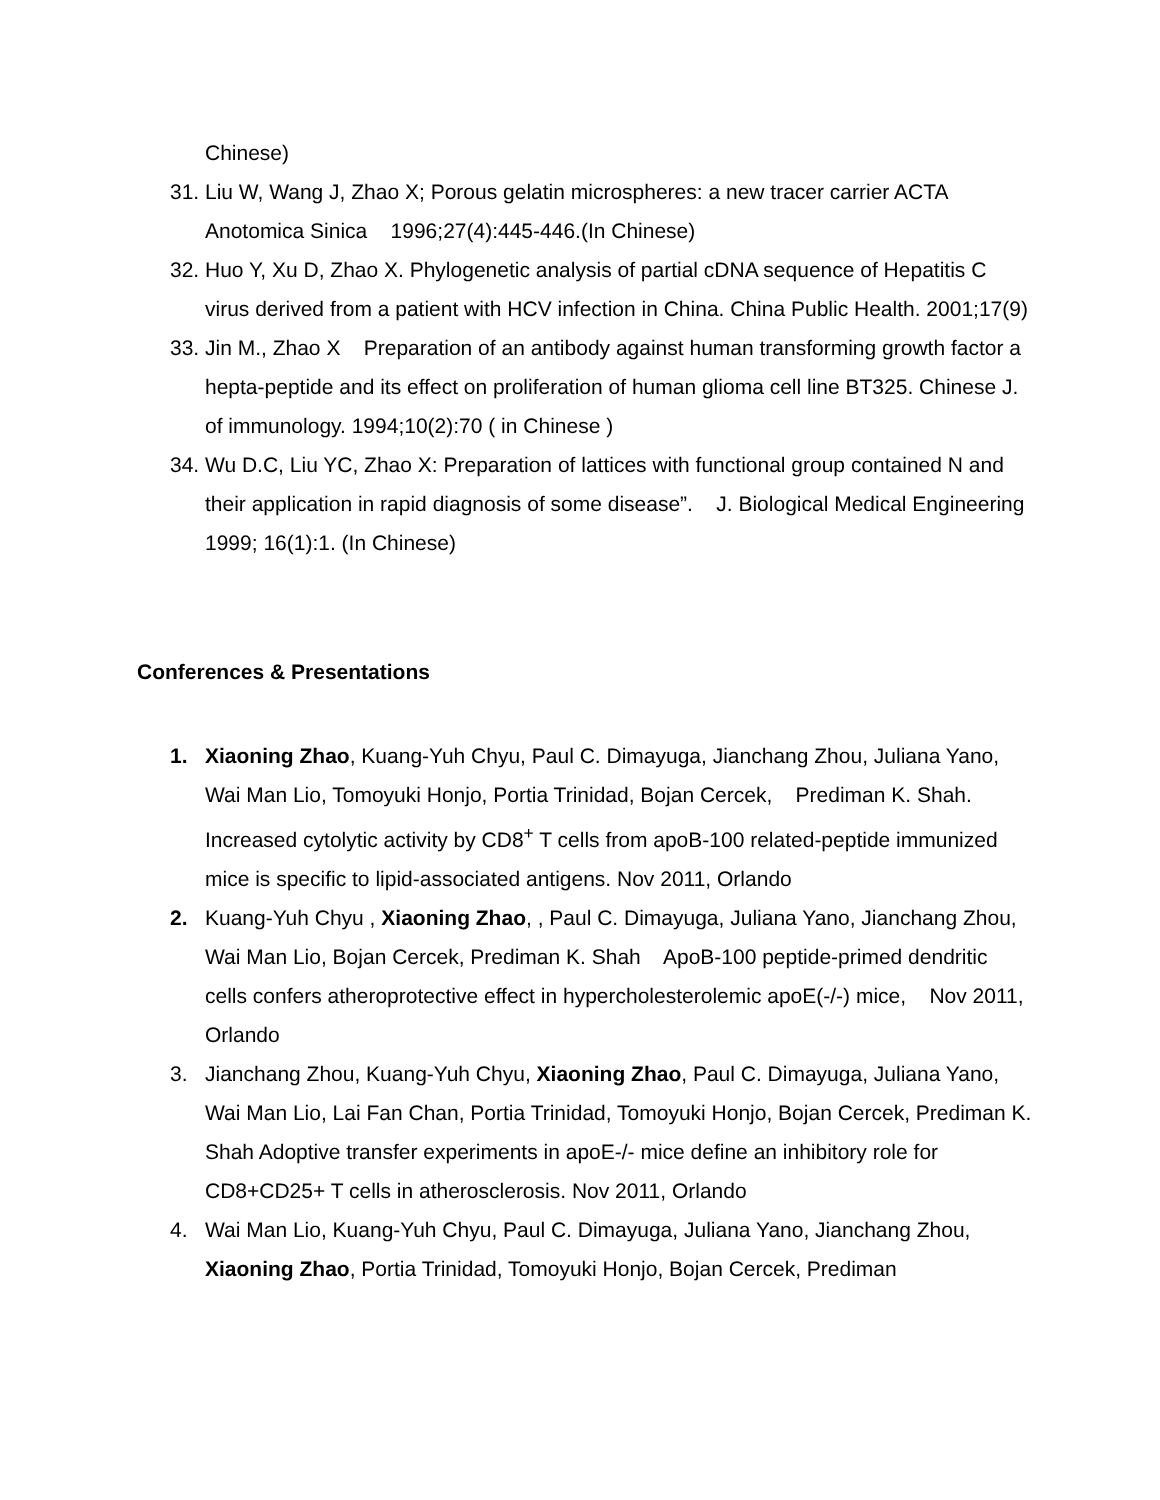Chinese)
31. Liu W, Wang J, Zhao X; Porous gelatin microspheres: a new tracer carrier ACTA Anotomica Sinica 1996;27(4):445-446.(In Chinese)
32. Huo Y, Xu D, Zhao X. Phylogenetic analysis of partial cDNA sequence of Hepatitis C virus derived from a patient with HCV infection in China. China Public Health. 2001;17(9)
33. Jin M., Zhao X Preparation of an antibody against human transforming growth factor a hepta-peptide and its effect on proliferation of human glioma cell line BT325. Chinese J. of immunology. 1994;10(2):70 ( in Chinese )
34. Wu D.C, Liu YC, Zhao X: Preparation of lattices with functional group contained N and their application in rapid diagnosis of some disease”. J. Biological Medical Engineering 1999; 16(1):1. (In Chinese)
Conferences & Presentations
1. Xiaoning Zhao, Kuang-Yuh Chyu, Paul C. Dimayuga, Jianchang Zhou, Juliana Yano, Wai Man Lio, Tomoyuki Honjo, Portia Trinidad, Bojan Cercek, Prediman K. Shah. Increased cytolytic activity by CD8<sup>+</sup> T cells from apoB-100 related-peptide immunized mice is specific to lipid-associated antigens. Nov 2011, Orlando
2. Kuang-Yuh Chyu , Xiaoning Zhao, , Paul C. Dimayuga, Juliana Yano, Jianchang Zhou, Wai Man Lio, Bojan Cercek, Prediman K. Shah ApoB-100 peptide-primed dendritic cells confers atheroprotective effect in hypercholesterolemic apoE(-/-) mice, Nov 2011, Orlando
3. Jianchang Zhou, Kuang-Yuh Chyu, Xiaoning Zhao, Paul C. Dimayuga, Juliana Yano, Wai Man Lio, Lai Fan Chan, Portia Trinidad, Tomoyuki Honjo, Bojan Cercek, Prediman K. Shah Adoptive transfer experiments in apoE-/- mice define an inhibitory role for CD8+CD25+ T cells in atherosclerosis. Nov 2011, Orlando
4. Wai Man Lio, Kuang-Yuh Chyu, Paul C. Dimayuga, Juliana Yano, Jianchang Zhou, Xiaoning Zhao, Portia Trinidad, Tomoyuki Honjo, Bojan Cercek, Prediman